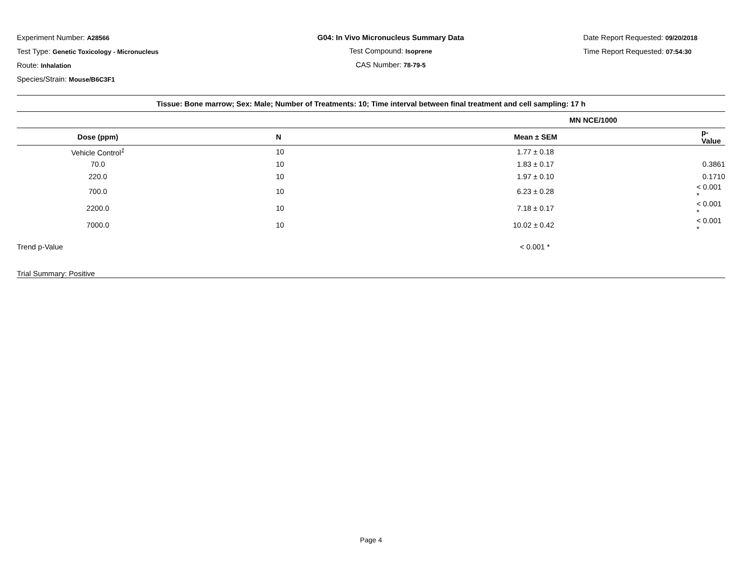Experiment Number: A28566
Test Type: Genetic Toxicology - Micronucleus
Route: Inhalation
Species/Strain: Mouse/B6C3F1
G04: In Vivo Micronucleus Summary Data
Test Compound: Isoprene
CAS Number: 78-79-5
Date Report Requested: 09/20/2018
Time Report Requested: 07:54:30
| Tissue: Bone marrow; Sex: Male; Number of Treatments: 10; Time interval between final treatment and cell sampling: 17 h | | | |
| --- | --- | --- | --- |
| | | MN NCE/1000 | |
| Dose (ppm) | N | Mean ± SEM | p-Value |
| Vehicle Control<sup>1</sup> | 10 | 1.77 ± 0.18 | |
| 70.0 | 10 | 1.83 ± 0.17 | 0.3861 |
| 220.0 | 10 | 1.97 ± 0.10 | 0.1710 |
| 700.0 | 10 | 6.23 ± 0.28 | < 0.001 * |
| 2200.0 | 10 | 7.18 ± 0.17 | < 0.001 * |
| 7000.0 | 10 | 10.02 ± 0.42 | < 0.001 * |
| Trend p-Value | | < 0.001 * | |
| Trial Summary: Positive | | | |
Page 4